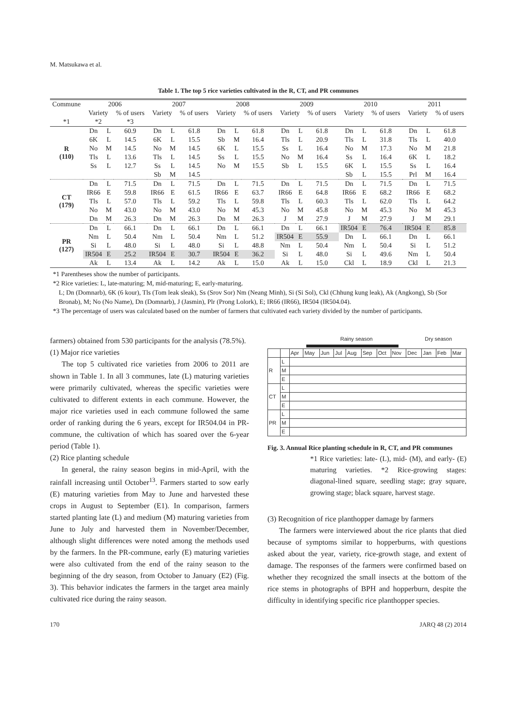M. Matsukawa et al.
Table 1. The top 5 rice varieties cultivated in the R, CT, and PR communes
| Commune | 2006 | | | 2007 | | | 2008 | | | 2009 | | | 2010 | | | 2011 | | |
| --- | --- | --- | --- | --- | --- | --- | --- | --- | --- | --- | --- | --- | --- | --- | --- | --- | --- | --- |
| | Variety | | % of users | Variety | | % of users | Variety | | % of users | Variety | | % of users | Variety | | % of users | Variety | | % of users |
| *1 | *2 | | *3 | | | | | | | | | | | | | | | |
| R (110) | Dn | L | 60.9 | Dn | L | 61.8 | Dn | L | 61.8 | Dn | L | 61.8 | Dn | L | 61.8 | Dn | L | 61.8 |
| | 6K | L | 14.5 | 6K | L | 15.5 | Sb | M | 16.4 | Tls | L | 20.9 | Tls | L | 31.8 | Tls | L | 40.0 |
| | No | M | 14.5 | No | M | 14.5 | 6K | L | 15.5 | Ss | L | 16.4 | No | M | 17.3 | No | M | 21.8 |
| | Tls | L | 13.6 | Tls | L | 14.5 | Ss | L | 15.5 | No | M | 16.4 | Ss | L | 16.4 | 6K | L | 18.2 |
| | Ss | L | 12.7 | Ss | L | 14.5 | No | M | 15.5 | Sb | L | 15.5 | 6K | L | 15.5 | Ss | L | 16.4 |
| | | | | Sb | M | 14.5 | | | | | | | Sb | L | 15.5 | Prl | M | 16.4 |
| CT (179) | Dn | L | 71.5 | Dn | L | 71.5 | Dn | L | 71.5 | Dn | L | 71.5 | Dn | L | 71.5 | Dn | L | 71.5 |
| | IR66 | E | 59.8 | IR66 | E | 61.5 | IR66 | E | 63.7 | IR66 | E | 64.8 | IR66 | E | 68.2 | IR66 | E | 68.2 |
| | Tls | L | 57.0 | Tls | L | 59.2 | Tls | L | 59.8 | Tls | L | 60.3 | Tls | L | 62.0 | Tls | L | 64.2 |
| | No | M | 43.0 | No | M | 43.0 | No | M | 45.3 | No | M | 45.8 | No | M | 45.3 | No | M | 45.3 |
| | Dn | M | 26.3 | Dn | M | 26.3 | Dn | M | 26.3 | J | M | 27.9 | J | M | 27.9 | J | M | 29.1 |
| PR (127) | Dn | L | 66.1 | Dn | L | 66.1 | Dn | L | 66.1 | Dn | L | 66.1 | IR504 | E | 76.4 | IR504 | E | 85.8 |
| | Nm | L | 50.4 | Nm | L | 50.4 | Nm | L | 51.2 | IR504 | E | 55.9 | Dn | L | 66.1 | Dn | L | 66.1 |
| | Si | L | 48.0 | Si | L | 48.0 | Si | L | 48.8 | Nm | L | 50.4 | Nm | L | 50.4 | Si | L | 51.2 |
| | IR504 | E | 25.2 | IR504 | E | 30.7 | IR504 | E | 36.2 | Si | L | 48.0 | Si | L | 49.6 | Nm | L | 50.4 |
| | Ak | L | 13.4 | Ak | L | 14.2 | Ak | L | 15.0 | Ak | L | 15.0 | Ckl | L | 18.9 | Ckl | L | 21.3 |
*1 Parentheses show the number of participants.
*2 Rice varieties: L, late-maturing; M, mid-maturing; E, early-maturing.
L; Dn (Domnarb), 6K (6 kour), Tls (Tom leak sleak), Ss (Srov Sor) Nm (Neang Minh), Si (Si Sol), Ckl (Chhung kung leak), Ak (Angkong), Sb (Sor Bronab), M; No (No Name), Dn (Domnarb), J (Jasmin), Plr (Prong Lolork), E; IR66 (IR66), IR504 (IR504.04).
*3 The percentage of users was calculated based on the number of farmers that cultivated each variety divided by the number of participants.
farmers) obtained from 530 participants for the analysis (78.5%).
(1) Major rice varieties
The top 5 cultivated rice varieties from 2006 to 2011 are shown in Table 1. In all 3 communes, late (L) maturing varieties were primarily cultivated, whereas the specific varieties were cultivated to different extents in each commune. However, the major rice varieties used in each commune followed the same order of ranking during the 6 years, except for IR504.04 in PR-commune, the cultivation of which has soared over the 6-year period (Table 1).
(2) Rice planting schedule
In general, the rainy season begins in mid-April, with the rainfall increasing until October<sup>13</sup>. Farmers started to sow early (E) maturing varieties from May to June and harvested these crops in August to September (E1). In comparison, farmers started planting late (L) and medium (M) maturing varieties from June to July and harvested them in November/December, although slight differences were noted among the methods used by the farmers. In the PR-commune, early (E) maturing varieties were also cultivated from the end of the rainy season to the beginning of the dry season, from October to January (E2) (Fig. 3). This behavior indicates the farmers in the target area mainly cultivated rice during the rainy season.
Rainy season Dry season
| | | Apr | May | Jun | Jul | Aug | Sep | Oct | Nov | Dec | Jan | Feb | Mar |
| R | L | | | | | | | | | | | | |
| | M | | | | | | | | | | | | |
| | E | | | | | | | | | | | | |
| CT | L | | | | | | | | | | | | |
| | M | | | | | | | | | | | | |
| | E | | | | | | | | | | | | |
| PR | L | | | | | | | | | | | | |
| | M | | | | | | | | | | | | |
| | E | | | | | | | | | | | | |
Fig. 3. Annual Rice planting schedule in R, CT, and PR communes
*1 Rice varieties: late- (L), mid- (M), and early- (E) maturing varieties. *2 Rice-growing stages: diagonal-lined square, seedling stage; gray square, growing stage; black square, harvest stage.
(3) Recognition of rice planthopper damage by farmers
The farmers were interviewed about the rice plants that died because of symptoms similar to hopperburns, with questions asked about the year, variety, rice-growth stage, and extent of damage. The responses of the farmers were confirmed based on whether they recognized the small insects at the bottom of the rice stems in photographs of BPH and hopperburn, despite the difficulty in identifying specific rice planthopper species.
170 JARQ 48 (2) 2014